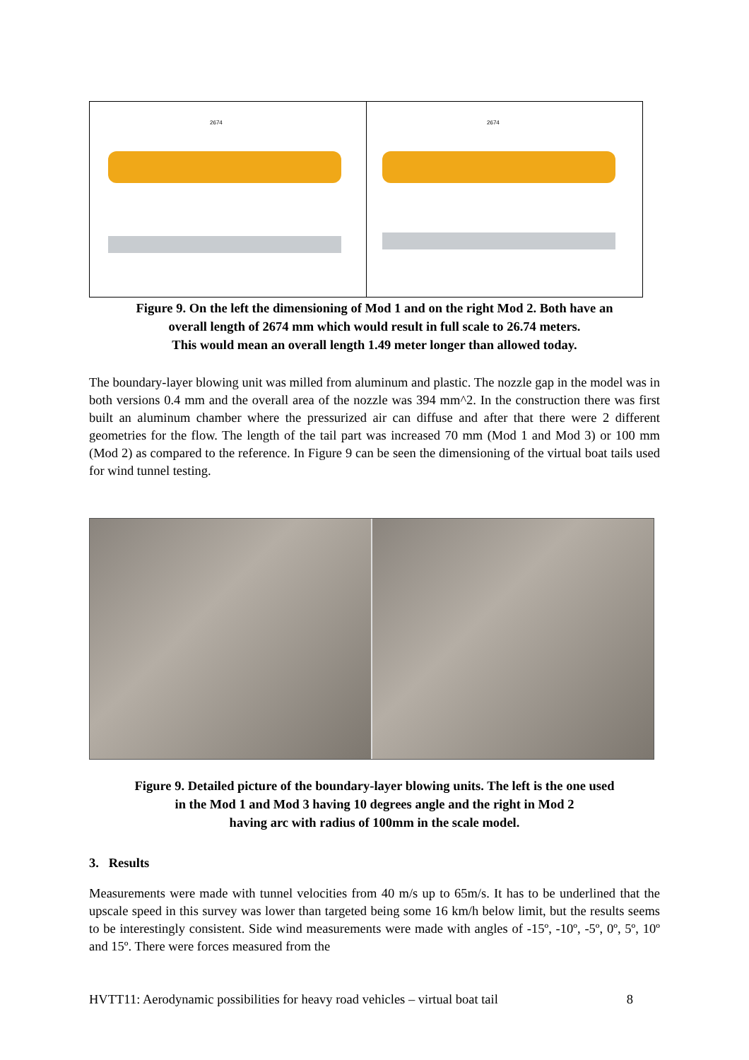2674
2674
Figure 9. On the left the dimensioning of Mod 1 and on the right Mod 2. Both have an
overall length of 2674 mm which would result in full scale to 26.74 meters.
This would mean an overall length 1.49 meter longer than allowed today.
The boundary-layer blowing unit was milled from aluminum and plastic. The nozzle gap in the model was in both versions 0.4 mm and the overall area of the nozzle was 394 mm^2. In the construction there was first built an aluminum chamber where the pressurized air can diffuse and after that there were 2 different geometries for the flow. The length of the tail part was increased 70 mm (Mod 1 and Mod 3) or 100 mm (Mod 2) as compared to the reference. In Figure 9 can be seen the dimensioning of the virtual boat tails used for wind tunnel testing.
Figure 9. Detailed picture of the boundary-layer blowing units. The left is the one used
in the Mod 1 and Mod 3 having 10 degrees angle and the right in Mod 2
having arc with radius of 100mm in the scale model.
3. Results
Measurements were made with tunnel velocities from 40 m/s up to 65m/s. It has to be underlined that the upscale speed in this survey was lower than targeted being some 16 km/h below limit, but the results seems to be interestingly consistent. Side wind measurements were made with angles of -15º, -10º, -5º, 0º, 5º, 10º and 15º. There were forces measured from the
HVTT11: Aerodynamic possibilities for heavy road vehicles – virtual boat tail 8